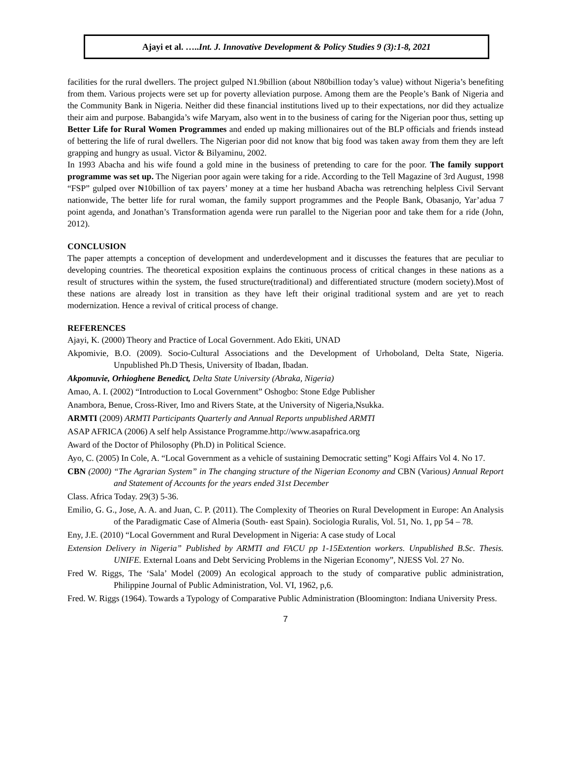Ajayi et al. …..Int. J. Innovative Development & Policy Studies 9 (3):1-8, 2021
facilities for the rural dwellers. The project gulped N1.9billion (about N80billion today’s value) without Nigeria’s benefiting from them. Various projects were set up for poverty alleviation purpose. Among them are the People’s Bank of Nigeria and the Community Bank in Nigeria. Neither did these financial institutions lived up to their expectations, nor did they actualize their aim and purpose. Babangida’s wife Maryam, also went in to the business of caring for the Nigerian poor thus, setting up Better Life for Rural Women Programmes and ended up making millionaires out of the BLP officials and friends instead of bettering the life of rural dwellers. The Nigerian poor did not know that big food was taken away from them they are left grapping and hungry as usual. Victor & Bilyaminu, 2002.
In 1993 Abacha and his wife found a gold mine in the business of pretending to care for the poor. The family support programme was set up. The Nigerian poor again were taking for a ride. According to the Tell Magazine of 3rd August, 1998 “FSP” gulped over ₦10billion of tax payers’ money at a time her husband Abacha was retrenching helpless Civil Servant nationwide, The better life for rural woman, the family support programmes and the People Bank, Obasanjo, Yar’adua 7 point agenda, and Jonathan’s Transformation agenda were run parallel to the Nigerian poor and take them for a ride (John, 2012).
CONCLUSION
The paper attempts a conception of development and underdevelopment and it discusses the features that are peculiar to developing countries. The theoretical exposition explains the continuous process of critical changes in these nations as a result of structures within the system, the fused structure(traditional) and differentiated structure (modern society).Most of these nations are already lost in transition as they have left their original traditional system and are yet to reach modernization. Hence a revival of critical process of change.
REFERENCES
Ajayi, K. (2000) Theory and Practice of Local Government. Ado Ekiti, UNAD
Akpomivie, B.O. (2009). Socio-Cultural Associations and the Development of Urhoboland, Delta State, Nigeria. Unpublished Ph.D Thesis, University of Ibadan, Ibadan.
Akpomuvie, Orhioghene Benedict, Delta State University (Abraka, Nigeria)
Amao, A. I. (2002) “Introduction to Local Government” Oshogbo: Stone Edge Publisher
Anambora, Benue, Cross-River, Imo and Rivers State, at the University of Nigeria,Nsukka.
ARMTI (2009) ARMTI Participants Quarterly and Annual Reports unpublished ARMTI
ASAP AFRICA (2006) A self help Assistance Programme.http://www.asapafrica.org
Award of the Doctor of Philosophy (Ph.D) in Political Science.
Ayo, C. (2005) In Cole, A. “Local Government as a vehicle of sustaining Democratic setting” Kogi Affairs Vol 4. No 17.
CBN (2000) “The Agrarian System” in The changing structure of the Nigerian Economy and CBN (Various) Annual Report and Statement of Accounts for the years ended 31st December
Class. Africa Today. 29(3) 5-36.
Emilio, G. G., Jose, A. A. and Juan, C. P. (2011). The Complexity of Theories on Rural Development in Europe: An Analysis of the Paradigmatic Case of Almeria (South- east Spain). Sociologia Ruralis, Vol. 51, No. 1, pp 54 – 78.
Eny, J.E. (2010) “Local Government and Rural Development in Nigeria: A case study of Local
Extension Delivery in Nigeria” Published by ARMTI and FACU pp 1-15Extention workers. Unpublished B.Sc. Thesis. UNIFE. External Loans and Debt Servicing Problems in the Nigerian Economy”, NJESS Vol. 27 No.
Fred W. Riggs, The ‘Sala’ Model (2009) An ecological approach to the study of comparative public administration, Philippine Journal of Public Administration, Vol. VI, 1962, p,6.
Fred. W. Riggs (1964). Towards a Typology of Comparative Public Administration (Bloomington: Indiana University Press.
7